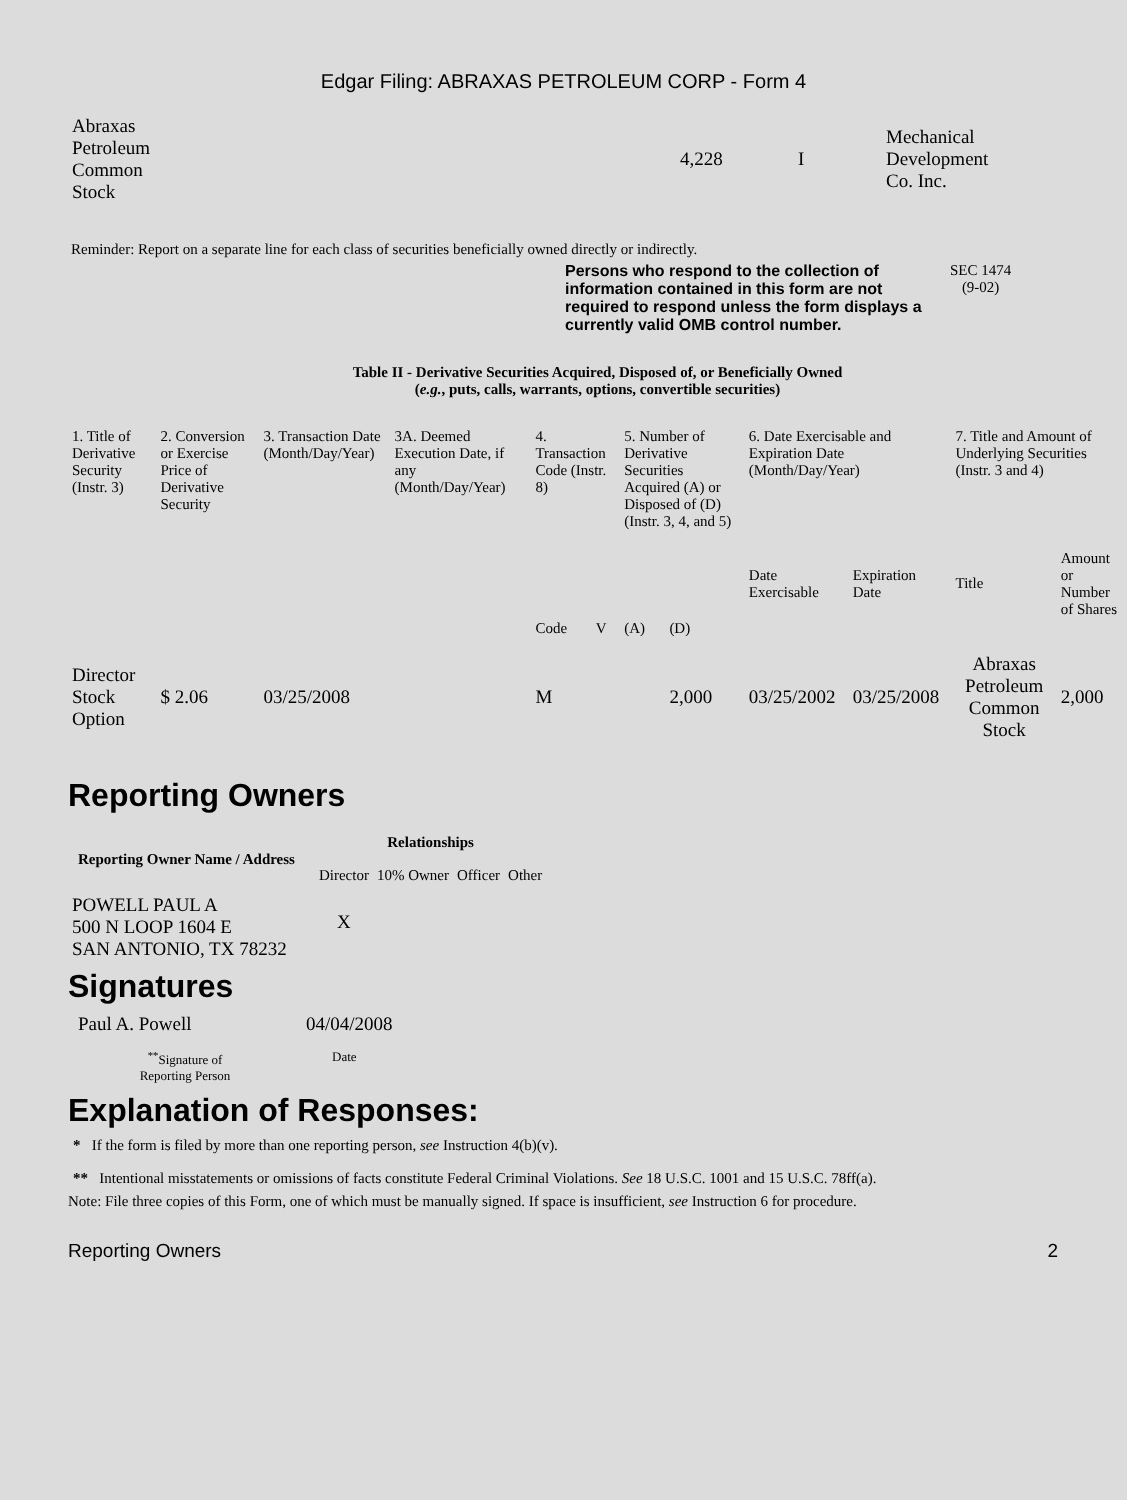Edgar Filing: ABRAXAS PETROLEUM CORP - Form 4
| Abraxas Petroleum Common Stock | 4,228 | I | Mechanical Development Co. Inc. |
Reminder: Report on a separate line for each class of securities beneficially owned directly or indirectly.
Persons who respond to the collection of information contained in this form are not required to respond unless the form displays a currently valid OMB control number.
SEC 1474
(9-02)
Table II - Derivative Securities Acquired, Disposed of, or Beneficially Owned
(e.g., puts, calls, warrants, options, convertible securities)
| 1. Title of Derivative Security (Instr. 3) | 2. Conversion or Exercise Price of Derivative Security | 3. Transaction Date (Month/Day/Year) | 3A. Deemed Execution Date, if any (Month/Day/Year) | 4. Transaction Code (Instr. 8) | | 5. Number of Derivative Securities Acquired (A) or Disposed of (D) (Instr. 3, 4, and 5) | | 6. Date Exercisable and Expiration Date (Month/Day/Year) | | 7. Title and Amount of Underlying Securities (Instr. 3 and 4) | |
| --- | --- | --- | --- | --- | --- | --- | --- | --- | --- | --- | --- |
| | | | | Code | V | (A) | (D) | Date Exercisable | Expiration Date | Title | Amount or Number of Shares |
| Director Stock Option | $ 2.06 | 03/25/2008 | | M | | | 2,000 | 03/25/2002 | 03/25/2008 | Abraxas Petroleum Common Stock | 2,000 |
Reporting Owners
| Reporting Owner Name / Address | Relationships | | | |
| --- | --- | --- | --- | --- |
| | Director | 10% Owner | Officer | Other |
| POWELL PAUL A 500 N LOOP 1604 E SAN ANTONIO, TX 78232 | X | | | |
Signatures
| Paul A. Powell | 04/04/2008 |
| <sup>**</sup> Signature of Reporting Person | Date |
Explanation of Responses:
* If the form is filed by more than one reporting person, see Instruction 4(b)(v).
** Intentional misstatements or omissions of facts constitute Federal Criminal Violations. See 18 U.S.C. 1001 and 15 U.S.C. 78ff(a).
Note: File three copies of this Form, one of which must be manually signed. If space is insufficient, see Instruction 6 for procedure.
Reporting Owners 2